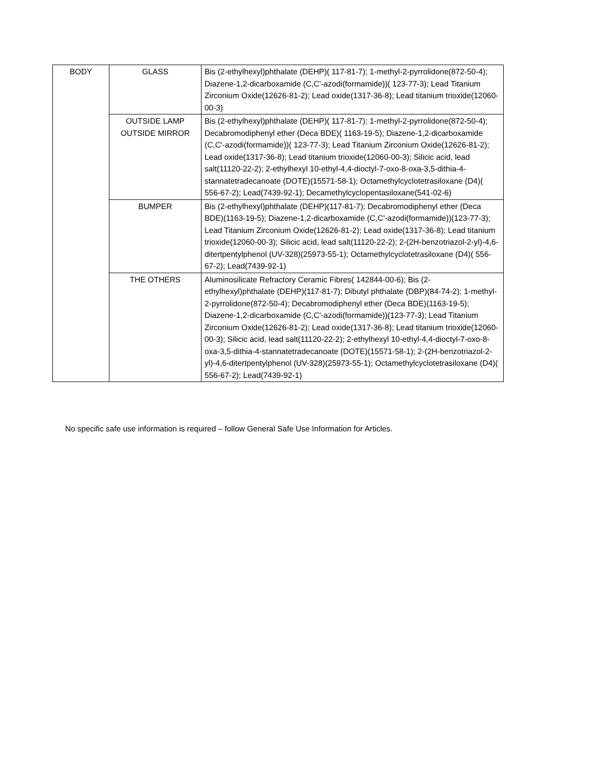| BODY | GLASS | Bis (2-ethylhexyl)phthalate (DEHP)( 117-81-7); 1-methyl-2-pyrrolidone(872-50-4); Diazene-1,2-dicarboxamide (C,C'-azodi(formamide))( 123-77-3); Lead Titanium Zirconium Oxide(12626-81-2); Lead oxide(1317-36-8); Lead titanium trioxide(12060-00-3) |
| | OUTSIDE LAMP OUTSIDE MIRROR | Bis (2-ethylhexyl)phthalate (DEHP)( 117-81-7); 1-methyl-2-pyrrolidone(872-50-4); Decabromodiphenyl ether (Deca BDE)( 1163-19-5); Diazene-1,2-dicarboxamide (C,C'-azodi(formamide))( 123-77-3); Lead Titanium Zirconium Oxide(12626-81-2); Lead oxide(1317-36-8); Lead titanium trioxide(12060-00-3); Silicic acid, lead salt(11120-22-2); 2-ethylhexyl 10-ethyl-4,4-dioctyl-7-oxo-8-oxa-3,5-dithia-4-stannatetradecanoate (DOTE)(15571-58-1); Octamethylcyclotetrasiloxane (D4)( 556-67-2); Lead(7439-92-1); Decamethylcyclopentasiloxane(541-02-6) |
| | BUMPER | Bis (2-ethylhexyl)phthalate (DEHP)(117-81-7); Decabromodiphenyl ether (Deca BDE)(1163-19-5); Diazene-1,2-dicarboxamide (C,C'-azodi(formamide))(123-77-3); Lead Titanium Zirconium Oxide(12626-81-2); Lead oxide(1317-36-8); Lead titanium trioxide(12060-00-3); Silicic acid, lead salt(11120-22-2); 2-(2H-benzotriazol-2-yl)-4,6-ditertpentylphenol (UV-328)(25973-55-1); Octamethylcyclotetrasiloxane (D4)( 556-67-2); Lead(7439-92-1) |
| | THE OTHERS | Aluminosilicate Refractory Ceramic Fibres( 142844-00-6); Bis (2-ethylhexyl)phthalate (DEHP)(117-81-7); Dibutyl phthalate (DBP)(84-74-2); 1-methyl-2-pyrrolidone(872-50-4); Decabromodiphenyl ether (Deca BDE)(1163-19-5); Diazene-1,2-dicarboxamide (C,C'-azodi(formamide))(123-77-3); Lead Titanium Zirconium Oxide(12626-81-2); Lead oxide(1317-36-8); Lead titanium trioxide(12060-00-3); Silicic acid, lead salt(11120-22-2); 2-ethylhexyl 10-ethyl-4,4-dioctyl-7-oxo-8-oxa-3,5-dithia-4-stannatetradecanoate (DOTE)(15571-58-1); 2-(2H-benzotriazol-2-yl)-4,6-ditertpentylphenol (UV-328)(25973-55-1); Octamethylcyclotetrasiloxane (D4)( 556-67-2); Lead(7439-92-1) |
No specific safe use information is required – follow General Safe Use Information for Articles.